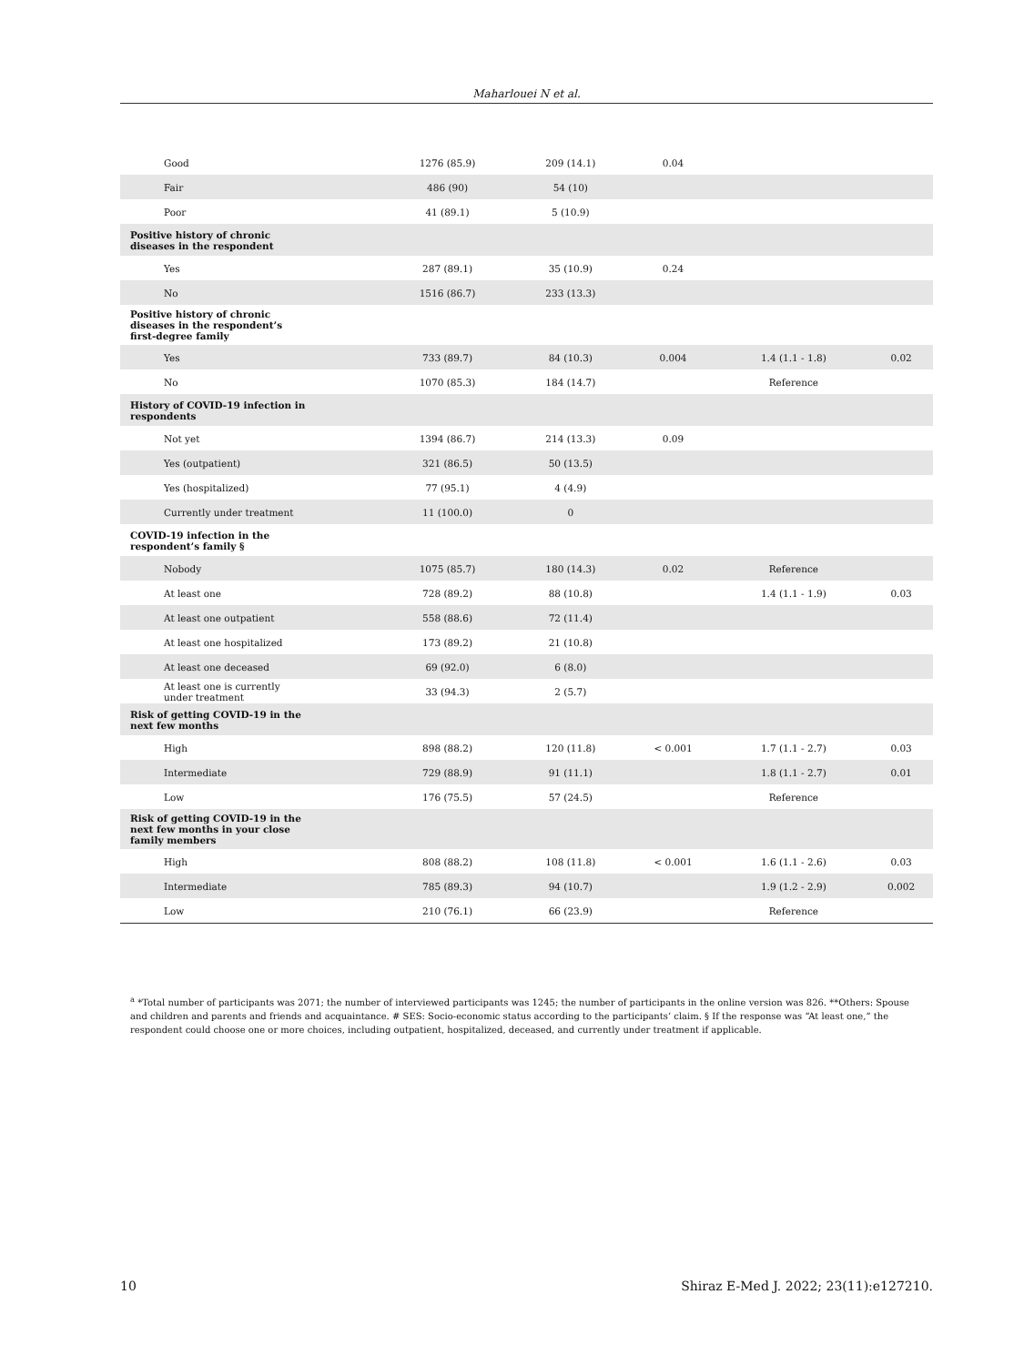Maharlouei N et al.
| Good | 1276 (85.9) | 209 (14.1) | 0.04 | | |
| Fair | 486 (90) | 54 (10) | | | |
| Poor | 41 (89.1) | 5 (10.9) | | | |
| Positive history of chronic diseases in the respondent | | | | | |
| Yes | 287 (89.1) | 35 (10.9) | 0.24 | | |
| No | 1516 (86.7) | 233 (13.3) | | | |
| Positive history of chronic diseases in the respondent’s first-degree family | | | | | |
| Yes | 733 (89.7) | 84 (10.3) | 0.004 | 1.4 (1.1 - 1.8) | 0.02 |
| No | 1070 (85.3) | 184 (14.7) | | Reference | |
| History of COVID-19 infection in respondents | | | | | |
| Not yet | 1394 (86.7) | 214 (13.3) | 0.09 | | |
| Yes (outpatient) | 321 (86.5) | 50 (13.5) | | | |
| Yes (hospitalized) | 77 (95.1) | 4 (4.9) | | | |
| Currently under treatment | 11 (100.0) | 0 | | | |
| COVID-19 infection in the respondent’s family § | | | | | |
| Nobody | 1075 (85.7) | 180 (14.3) | 0.02 | Reference | |
| At least one | 728 (89.2) | 88 (10.8) | | 1.4 (1.1 - 1.9) | 0.03 |
| At least one outpatient | 558 (88.6) | 72 (11.4) | | | |
| At least one hospitalized | 173 (89.2) | 21 (10.8) | | | |
| At least one deceased | 69 (92.0) | 6 (8.0) | | | |
| At least one is currently under treatment | 33 (94.3) | 2 (5.7) | | | |
| Risk of getting COVID-19 in the next few months | | | | | |
| High | 898 (88.2) | 120 (11.8) | < 0.001 | 1.7 (1.1 - 2.7) | 0.03 |
| Intermediate | 729 (88.9) | 91 (11.1) | | 1.8 (1.1 - 2.7) | 0.01 |
| Low | 176 (75.5) | 57 (24.5) | | Reference | |
| Risk of getting COVID-19 in the next few months in your close family members | | | | | |
| High | 808 (88.2) | 108 (11.8) | < 0.001 | 1.6 (1.1 - 2.6) | 0.03 |
| Intermediate | 785 (89.3) | 94 (10.7) | | 1.9 (1.2 - 2.9) | 0.002 |
| Low | 210 (76.1) | 66 (23.9) | | Reference | |
<sup>a</sup> *Total number of participants was 2071; the number of interviewed participants was 1245; the number of participants in the online version was 826. **Others: Spouse and children and parents and friends and acquaintance. # SES: Socio-economic status according to the participants’ claim. § If the response was “At least one,” the respondent could choose one or more choices, including outpatient, hospitalized, deceased, and currently under treatment if applicable.
10 Shiraz E-Med J. 2022; 23(11):e127210.